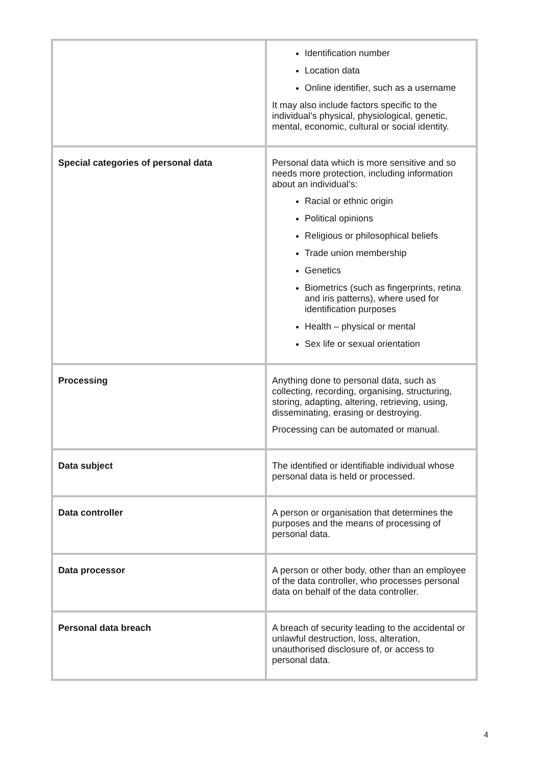| | Identification number Location data Online identifier, such as a username It may also include factors specific to the individual’s physical, physiological, genetic, mental, economic, cultural or social identity. |
| Special categories of personal data | Personal data which is more sensitive and so needs more protection, including information about an individual’s: Racial or ethnic origin Political opinions Religious or philosophical beliefs Trade union membership Genetics Biometrics (such as fingerprints, retina and iris patterns), where used for identification purposes Health – physical or mental Sex life or sexual orientation |
| Processing | Anything done to personal data, such as collecting, recording, organising, structuring, storing, adapting, altering, retrieving, using, disseminating, erasing or destroying. Processing can be automated or manual. |
| Data subject | The identified or identifiable individual whose personal data is held or processed. |
| Data controller | A person or organisation that determines the purposes and the means of processing of personal data. |
| Data processor | A person or other body, other than an employee of the data controller, who processes personal data on behalf of the data controller. |
| Personal data breach | A breach of security leading to the accidental or unlawful destruction, loss, alteration, unauthorised disclosure of, or access to personal data. |
4